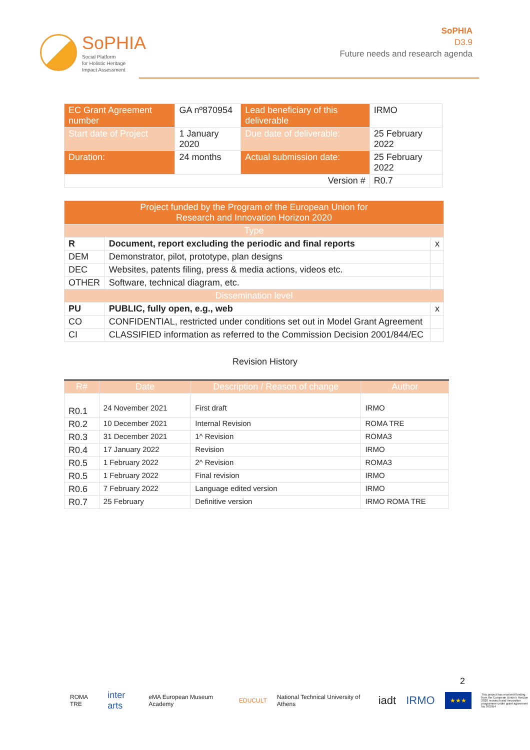SoPHIA
Social Platform
for Holistic Heritage
Impact Assessment
SoPHIA
D3.9
Future needs and research agenda
| EC Grant Agreement number | GA nº870954 | Lead beneficiary of this deliverable | IRMO |
| Start date of Project | 1 January 2020 | Due date of deliverable: | 25 February 2022 |
| Duration: | 24 months | Actual submission date: | 25 February 2022 |
| Version # | | | R0.7 |
| Project funded by the Program of the European Union for Research and Innovation Horizon 2020 | | |
| Type | | |
| R | Document, report excluding the periodic and final reports | x |
| DEM | Demonstrator, pilot, prototype, plan designs | |
| DEC | Websites, patents filing, press & media actions, videos etc. | |
| OTHER | Software, technical diagram, etc. | |
| Dissemination level | | |
| PU | PUBLIC, fully open, e.g., web | x |
| CO | CONFIDENTIAL, restricted under conditions set out in Model Grant Agreement | |
| CI | CLASSIFIED information as referred to the Commission Decision 2001/844/EC | |
Revision History
| R# | Date | Description / Reason of change | Author |
| --- | --- | --- | --- |
| R0.1 | 24 November 2021 | First draft | IRMO |
| R0.2 | 10 December 2021 | Internal Revision | ROMA TRE |
| R0.3 | 31 December 2021 | 1^ Revision | ROMA3 |
| R0.4 | 17 January 2022 | Revision | IRMO |
| R0.5 | 1 February 2022 | 2^ Revision | ROMA3 |
| R0.5 | 1 February 2022 | Final revision | IRMO |
| R0.6 | 7 February 2022 | Language edited version | IRMO |
| R0.7 | 25 February | Definitive version | IRMO ROMA TRE |
2
ROMA TRE inter arts eMA European Museum Academy EDUCULT National Technical University of Athens iadt IRMO ★★★ This project has received funding from the European Union's Horizon 2020 research and innovation programme under grant agreement No 870954